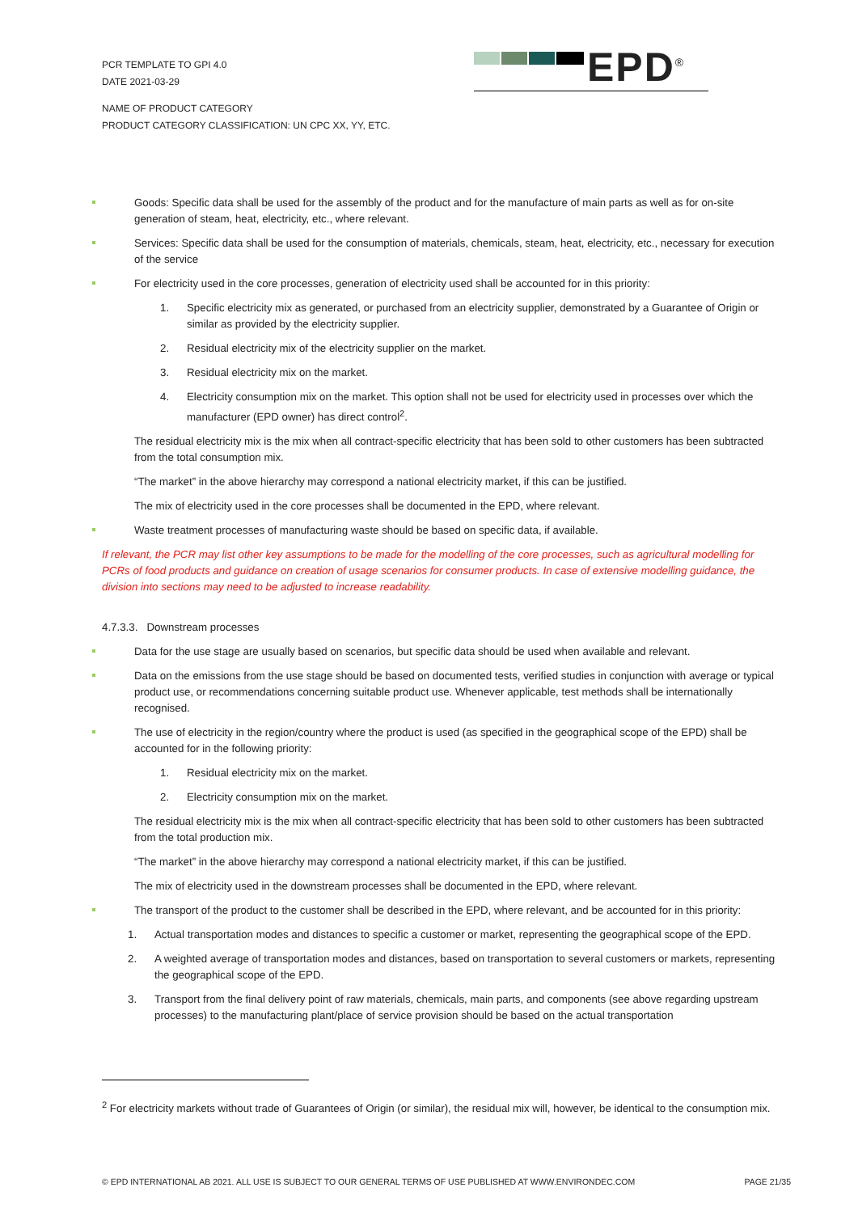PCR TEMPLATE TO GPI 4.0
DATE 2021-03-29
EPD<sup>®</sup>
NAME OF PRODUCT CATEGORY
PRODUCT CATEGORY CLASSIFICATION: UN CPC XX, YY, ETC.
Goods: Specific data shall be used for the assembly of the product and for the manufacture of main parts as well as for on-site generation of steam, heat, electricity, etc., where relevant.
Services: Specific data shall be used for the consumption of materials, chemicals, steam, heat, electricity, etc., necessary for execution of the service
For electricity used in the core processes, generation of electricity used shall be accounted for in this priority:
1. Specific electricity mix as generated, or purchased from an electricity supplier, demonstrated by a Guarantee of Origin or similar as provided by the electricity supplier.
2. Residual electricity mix of the electricity supplier on the market.
3. Residual electricity mix on the market.
4. Electricity consumption mix on the market. This option shall not be used for electricity used in processes over which the manufacturer (EPD owner) has direct control<sup>2</sup>.
The residual electricity mix is the mix when all contract-specific electricity that has been sold to other customers has been subtracted from the total consumption mix.
“The market” in the above hierarchy may correspond a national electricity market, if this can be justified.
The mix of electricity used in the core processes shall be documented in the EPD, where relevant.
Waste treatment processes of manufacturing waste should be based on specific data, if available.
If relevant, the PCR may list other key assumptions to be made for the modelling of the core processes, such as agricultural modelling for PCRs of food products and guidance on creation of usage scenarios for consumer products. In case of extensive modelling guidance, the division into sections may need to be adjusted to increase readability.
4.7.3.3. Downstream processes
Data for the use stage are usually based on scenarios, but specific data should be used when available and relevant.
Data on the emissions from the use stage should be based on documented tests, verified studies in conjunction with average or typical product use, or recommendations concerning suitable product use. Whenever applicable, test methods shall be internationally recognised.
The use of electricity in the region/country where the product is used (as specified in the geographical scope of the EPD) shall be accounted for in the following priority:
1. Residual electricity mix on the market.
2. Electricity consumption mix on the market.
The residual electricity mix is the mix when all contract-specific electricity that has been sold to other customers has been subtracted from the total production mix.
“The market” in the above hierarchy may correspond a national electricity market, if this can be justified.
The mix of electricity used in the downstream processes shall be documented in the EPD, where relevant.
The transport of the product to the customer shall be described in the EPD, where relevant, and be accounted for in this priority:
1. Actual transportation modes and distances to specific a customer or market, representing the geographical scope of the EPD.
2. A weighted average of transportation modes and distances, based on transportation to several customers or markets, representing the geographical scope of the EPD.
3. Transport from the final delivery point of raw materials, chemicals, main parts, and components (see above regarding upstream processes) to the manufacturing plant/place of service provision should be based on the actual transportation
<sup>2</sup> For electricity markets without trade of Guarantees of Origin (or similar), the residual mix will, however, be identical to the consumption mix.
© EPD INTERNATIONAL AB 2021. ALL USE IS SUBJECT TO OUR GENERAL TERMS OF USE PUBLISHED AT WWW.ENVIRONDEC.COM PAGE 21/35